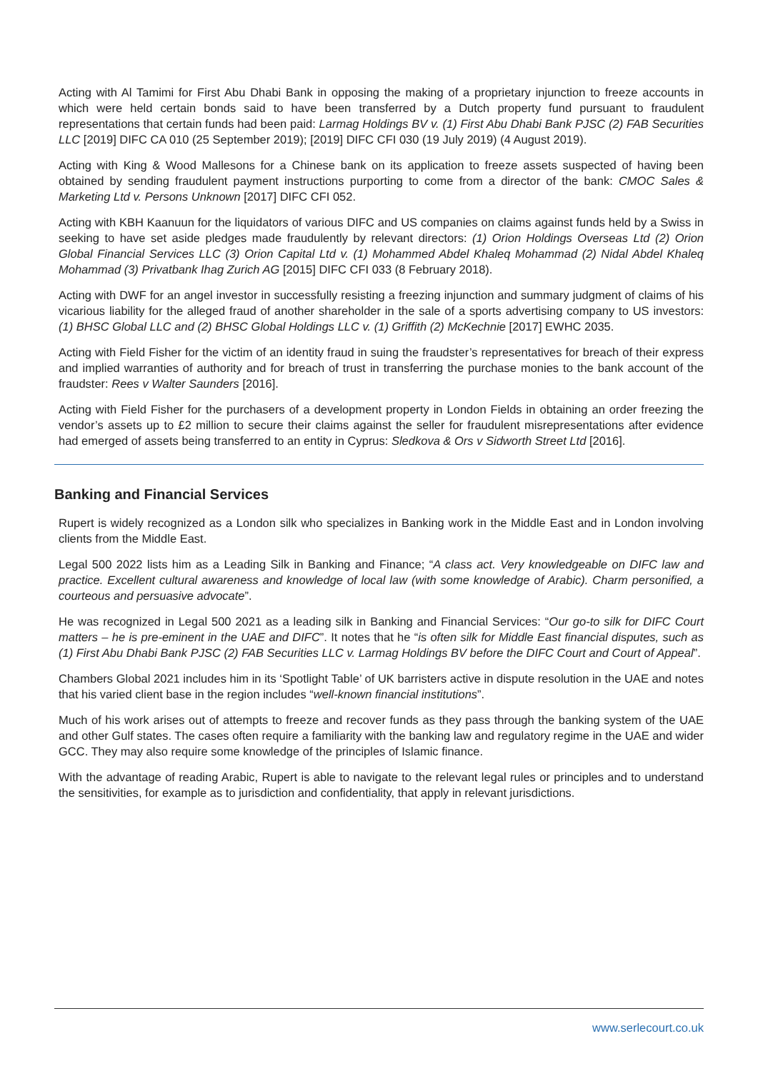Acting with Al Tamimi for First Abu Dhabi Bank in opposing the making of a proprietary injunction to freeze accounts in which were held certain bonds said to have been transferred by a Dutch property fund pursuant to fraudulent representations that certain funds had been paid: Larmag Holdings BV v. (1) First Abu Dhabi Bank PJSC (2) FAB Securities LLC [2019] DIFC CA 010 (25 September 2019); [2019] DIFC CFI 030 (19 July 2019) (4 August 2019).
Acting with King & Wood Mallesons for a Chinese bank on its application to freeze assets suspected of having been obtained by sending fraudulent payment instructions purporting to come from a director of the bank: CMOC Sales & Marketing Ltd v. Persons Unknown [2017] DIFC CFI 052.
Acting with KBH Kaanuun for the liquidators of various DIFC and US companies on claims against funds held by a Swiss in seeking to have set aside pledges made fraudulently by relevant directors: (1) Orion Holdings Overseas Ltd (2) Orion Global Financial Services LLC (3) Orion Capital Ltd v. (1) Mohammed Abdel Khaleq Mohammad (2) Nidal Abdel Khaleq Mohammad (3) Privatbank Ihag Zurich AG [2015] DIFC CFI 033 (8 February 2018).
Acting with DWF for an angel investor in successfully resisting a freezing injunction and summary judgment of claims of his vicarious liability for the alleged fraud of another shareholder in the sale of a sports advertising company to US investors: (1) BHSC Global LLC and (2) BHSC Global Holdings LLC v. (1) Griffith (2) McKechnie [2017] EWHC 2035.
Acting with Field Fisher for the victim of an identity fraud in suing the fraudster’s representatives for breach of their express and implied warranties of authority and for breach of trust in transferring the purchase monies to the bank account of the fraudster: Rees v Walter Saunders [2016].
Acting with Field Fisher for the purchasers of a development property in London Fields in obtaining an order freezing the vendor’s assets up to £2 million to secure their claims against the seller for fraudulent misrepresentations after evidence had emerged of assets being transferred to an entity in Cyprus: Sledkova & Ors v Sidworth Street Ltd [2016].
Banking and Financial Services
Rupert is widely recognized as a London silk who specializes in Banking work in the Middle East and in London involving clients from the Middle East.
Legal 500 2022 lists him as a Leading Silk in Banking and Finance; “A class act. Very knowledgeable on DIFC law and practice. Excellent cultural awareness and knowledge of local law (with some knowledge of Arabic). Charm personified, a courteous and persuasive advocate”.
He was recognized in Legal 500 2021 as a leading silk in Banking and Financial Services: “Our go-to silk for DIFC Court matters – he is pre-eminent in the UAE and DIFC”. It notes that he “is often silk for Middle East financial disputes, such as (1) First Abu Dhabi Bank PJSC (2) FAB Securities LLC v. Larmag Holdings BV before the DIFC Court and Court of Appeal”.
Chambers Global 2021 includes him in its ‘Spotlight Table’ of UK barristers active in dispute resolution in the UAE and notes that his varied client base in the region includes “well-known financial institutions”.
Much of his work arises out of attempts to freeze and recover funds as they pass through the banking system of the UAE and other Gulf states. The cases often require a familiarity with the banking law and regulatory regime in the UAE and wider GCC. They may also require some knowledge of the principles of Islamic finance.
With the advantage of reading Arabic, Rupert is able to navigate to the relevant legal rules or principles and to understand the sensitivities, for example as to jurisdiction and confidentiality, that apply in relevant jurisdictions.
www.serlecourt.co.uk